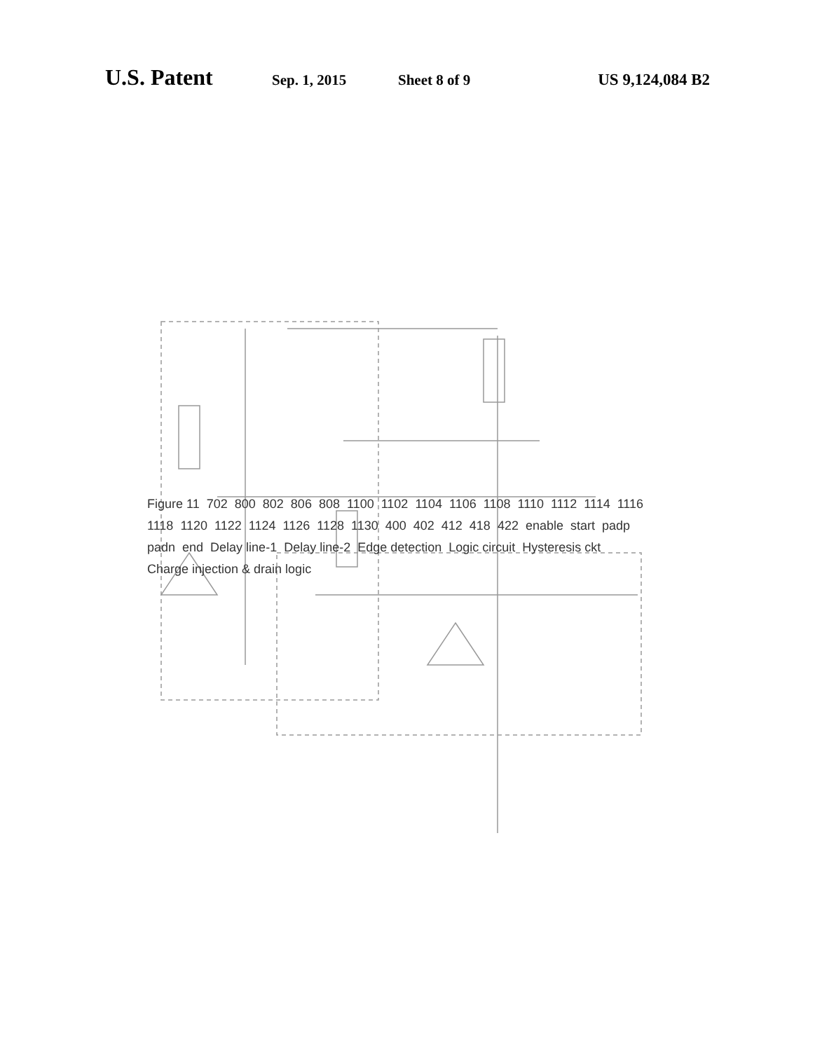U.S. Patent
Sep. 1, 2015 Sheet 8 of 9 US 9,124,084 B2
Figure 11 702 800 802 806 808 1100 1102 1104 1106 1108 1110 1112 1114 1116 1118 1120 1122 1124 1126 1128 1130 400 402 412 418 422 enable start padp padn end Delay line-1 Delay line-2 Edge detection Logic circuit Hysteresis ckt Charge injection & drain logic